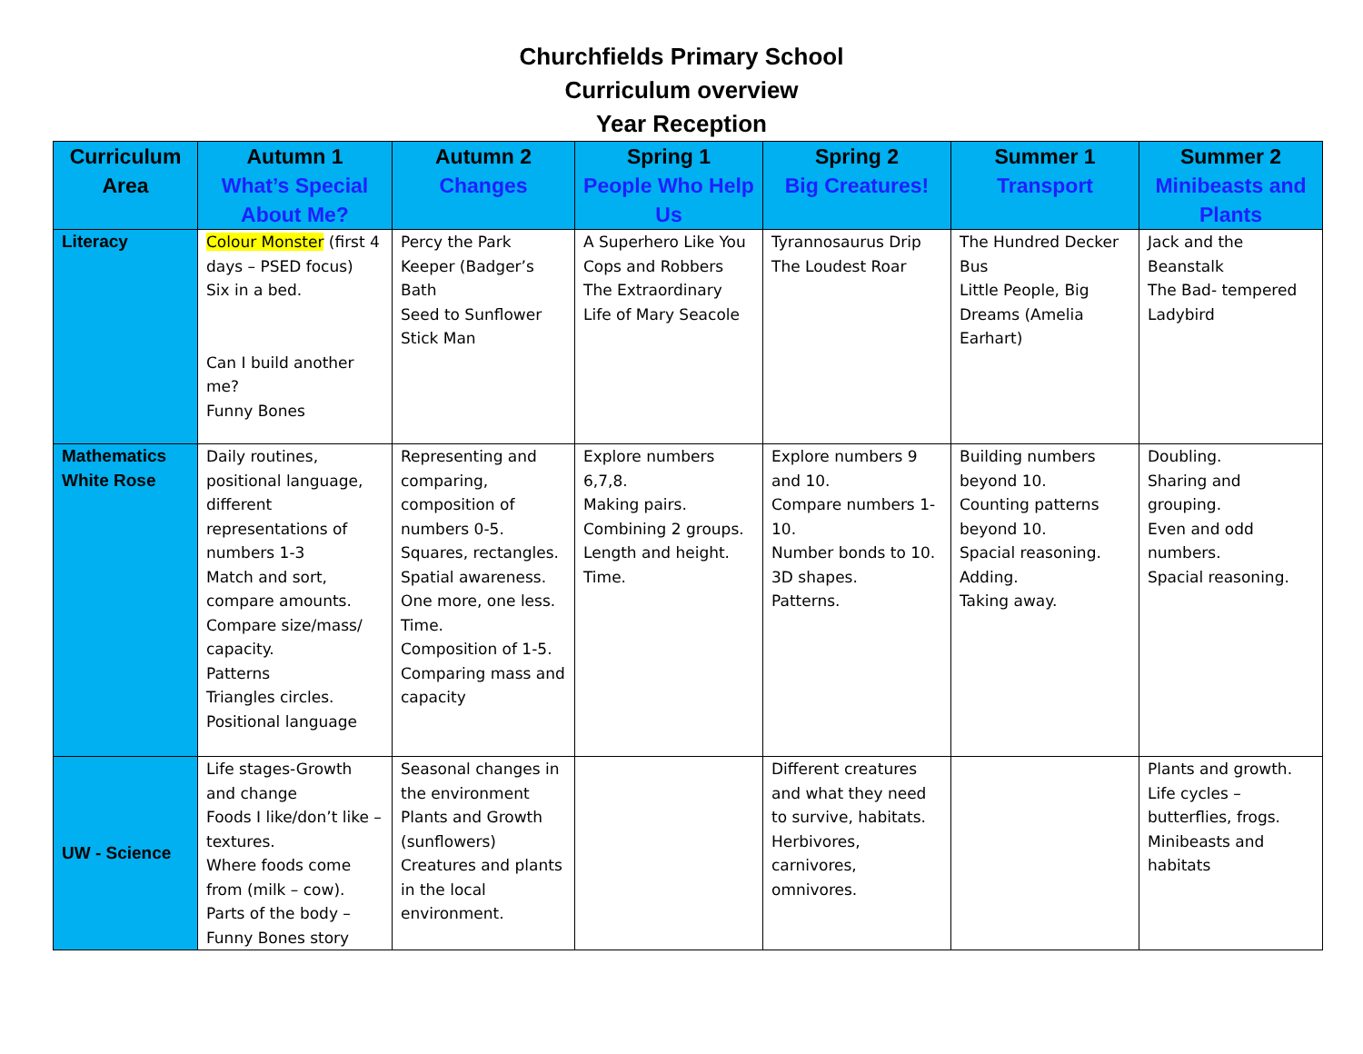Churchfields Primary School
Curriculum overview
Year Reception
| Curriculum Area | Autumn 1 What’s Special About Me? | Autumn 2 Changes | Spring 1 People Who Help Us | Spring 2 Big Creatures! | Summer 1 Transport | Summer 2 Minibeasts and Plants |
| --- | --- | --- | --- | --- | --- | --- |
| Literacy | Colour Monster (first 4 days – PSED focus) Six in a bed. Can I build another me? Funny Bones | Percy the Park Keeper (Badger’s Bath Seed to Sunflower Stick Man | A Superhero Like You Cops and Robbers The Extraordinary Life of Mary Seacole | Tyrannosaurus Drip The Loudest Roar | The Hundred Decker Bus Little People, Big Dreams (Amelia Earhart) | Jack and the Beanstalk The Bad- tempered Ladybird |
| Mathematics White Rose | Daily routines, positional language, different representations of numbers 1-3 Match and sort, compare amounts. Compare size/mass/ capacity. Patterns Triangles circles. Positional language | Representing and comparing, composition of numbers 0-5. Squares, rectangles. Spatial awareness. One more, one less. Time. Composition of 1-5. Comparing mass and capacity | Explore numbers 6,7,8. Making pairs. Combining 2 groups. Length and height. Time. | Explore numbers 9 and 10. Compare numbers 1-10. Number bonds to 10. 3D shapes. Patterns. | Building numbers beyond 10. Counting patterns beyond 10. Spacial reasoning. Adding. Taking away. | Doubling. Sharing and grouping. Even and odd numbers. Spacial reasoning. |
| UW - Science | Life stages-Growth and change Foods I like/don’t like – textures. Where foods come from (milk – cow). Parts of the body – Funny Bones story | Seasonal changes in the environment Plants and Growth (sunflowers) Creatures and plants in the local environment. | | Different creatures and what they need to survive, habitats. Herbivores, carnivores, omnivores. | | Plants and growth. Life cycles – butterflies, frogs. Minibeasts and habitats |